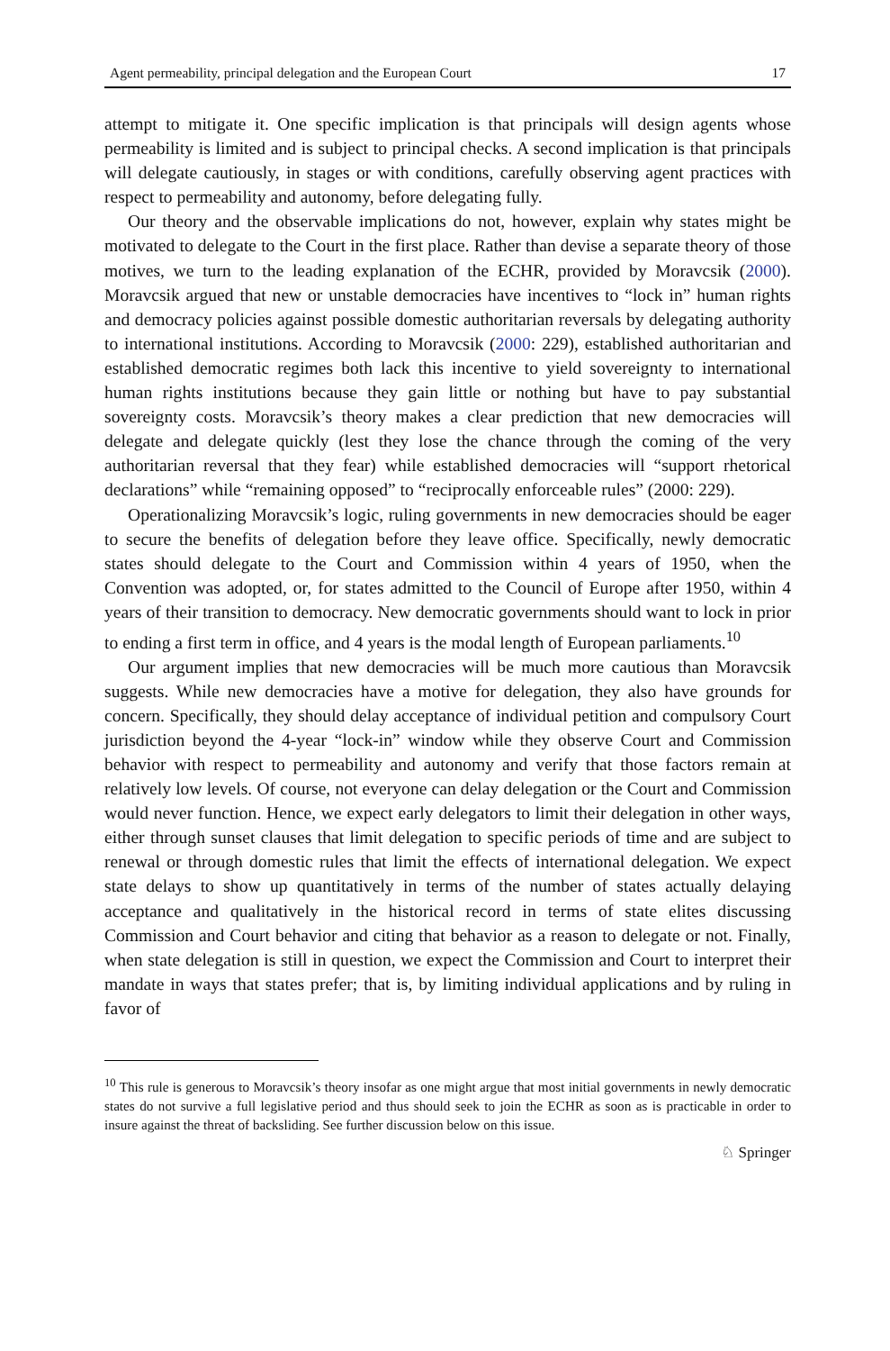Agent permeability, principal delegation and the European Court 17
attempt to mitigate it. One specific implication is that principals will design agents whose permeability is limited and is subject to principal checks. A second implication is that principals will delegate cautiously, in stages or with conditions, carefully observing agent practices with respect to permeability and autonomy, before delegating fully.
Our theory and the observable implications do not, however, explain why states might be motivated to delegate to the Court in the first place. Rather than devise a separate theory of those motives, we turn to the leading explanation of the ECHR, provided by Moravcsik (2000). Moravcsik argued that new or unstable democracies have incentives to “lock in” human rights and democracy policies against possible domestic authoritarian reversals by delegating authority to international institutions. According to Moravcsik (2000: 229), established authoritarian and established democratic regimes both lack this incentive to yield sovereignty to international human rights institutions because they gain little or nothing but have to pay substantial sovereignty costs. Moravcsik’s theory makes a clear prediction that new democracies will delegate and delegate quickly (lest they lose the chance through the coming of the very authoritarian reversal that they fear) while established democracies will “support rhetorical declarations” while “remaining opposed” to “reciprocally enforceable rules” (2000: 229).
Operationalizing Moravcsik’s logic, ruling governments in new democracies should be eager to secure the benefits of delegation before they leave office. Specifically, newly democratic states should delegate to the Court and Commission within 4 years of 1950, when the Convention was adopted, or, for states admitted to the Council of Europe after 1950, within 4 years of their transition to democracy. New democratic governments should want to lock in prior to ending a first term in office, and 4 years is the modal length of European parliaments.<sup>10</sup>
Our argument implies that new democracies will be much more cautious than Moravcsik suggests. While new democracies have a motive for delegation, they also have grounds for concern. Specifically, they should delay acceptance of individual petition and compulsory Court jurisdiction beyond the 4-year “lock-in” window while they observe Court and Commission behavior with respect to permeability and autonomy and verify that those factors remain at relatively low levels. Of course, not everyone can delay delegation or the Court and Commission would never function. Hence, we expect early delegators to limit their delegation in other ways, either through sunset clauses that limit delegation to specific periods of time and are subject to renewal or through domestic rules that limit the effects of international delegation. We expect state delays to show up quantitatively in terms of the number of states actually delaying acceptance and qualitatively in the historical record in terms of state elites discussing Commission and Court behavior and citing that behavior as a reason to delegate or not. Finally, when state delegation is still in question, we expect the Commission and Court to interpret their mandate in ways that states prefer; that is, by limiting individual applications and by ruling in favor of
<sup>10</sup> This rule is generous to Moravcsik’s theory insofar as one might argue that most initial governments in newly democratic states do not survive a full legislative period and thus should seek to join the ECHR as soon as is practicable in order to insure against the threat of backsliding. See further discussion below on this issue.
♘ Springer